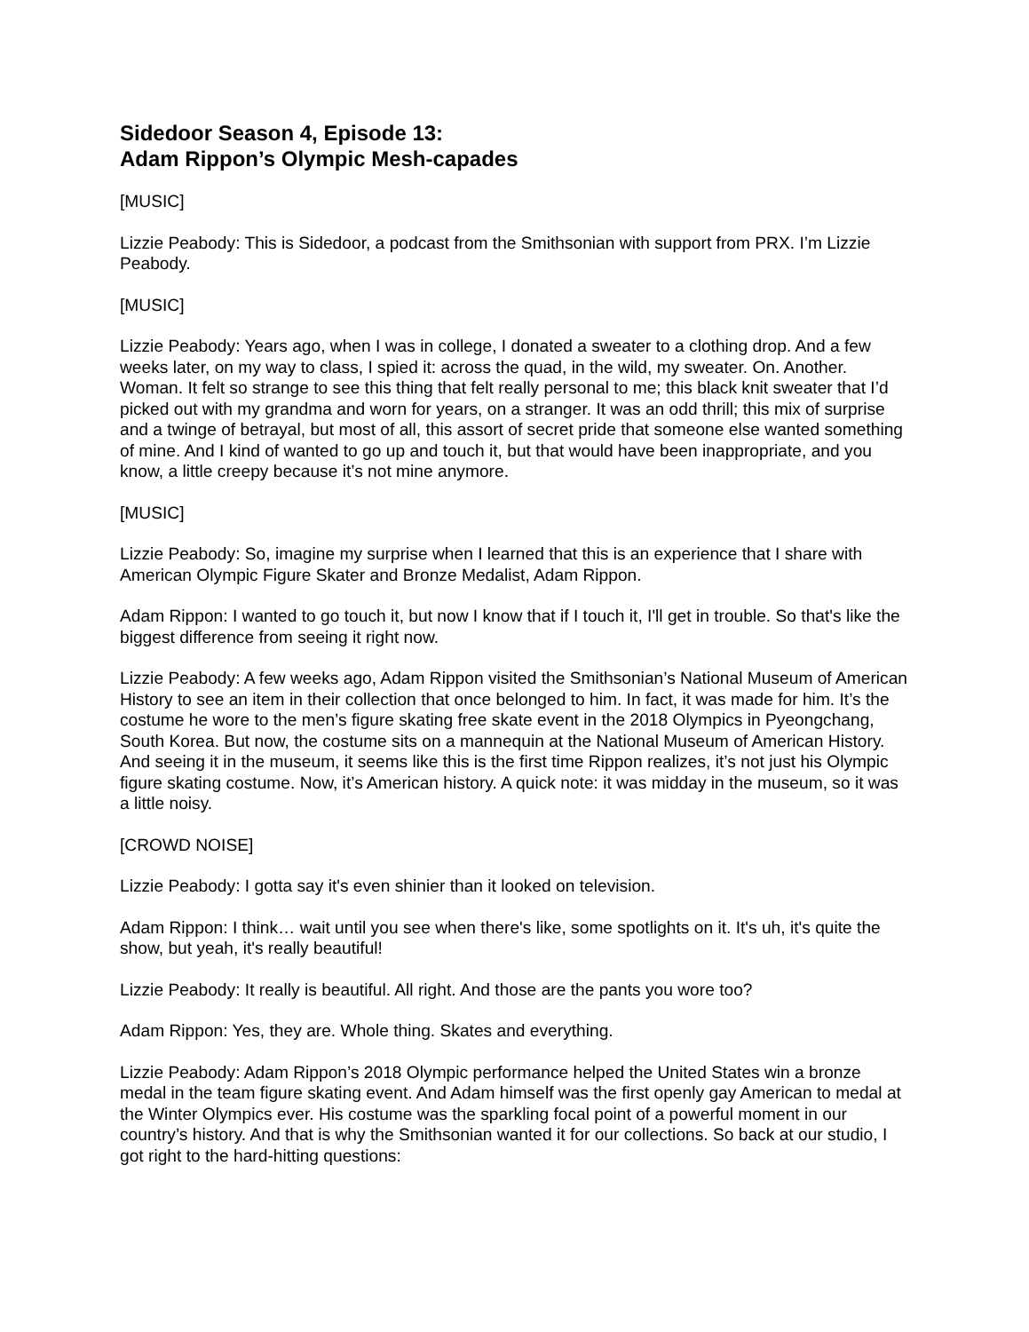Sidedoor Season 4, Episode 13:
Adam Rippon’s Olympic Mesh-capades
[MUSIC]
Lizzie Peabody: This is Sidedoor, a podcast from the Smithsonian with support from PRX. I’m Lizzie Peabody.
[MUSIC]
Lizzie Peabody: Years ago, when I was in college, I donated a sweater to a clothing drop. And a few weeks later, on my way to class, I spied it: across the quad, in the wild, my sweater. On. Another. Woman. It felt so strange to see this thing that felt really personal to me; this black knit sweater that I’d picked out with my grandma and worn for years, on a stranger. It was an odd thrill; this mix of surprise and a twinge of betrayal, but most of all, this assort of secret pride that someone else wanted something of mine. And I kind of wanted to go up and touch it, but that would have been inappropriate, and you know, a little creepy because it’s not mine anymore.
[MUSIC]
Lizzie Peabody: So, imagine my surprise when I learned that this is an experience that I share with American Olympic Figure Skater and Bronze Medalist, Adam Rippon.
Adam Rippon: I wanted to go touch it, but now I know that if I touch it, I'll get in trouble. So that's like the biggest difference from seeing it right now.
Lizzie Peabody: A few weeks ago, Adam Rippon visited the Smithsonian’s National Museum of American History to see an item in their collection that once belonged to him. In fact, it was made for him. It’s the costume he wore to the men’s figure skating free skate event in the 2018 Olympics in Pyeongchang, South Korea. But now, the costume sits on a mannequin at the National Museum of American History. And seeing it in the museum, it seems like this is the first time Rippon realizes, it’s not just his Olympic figure skating costume. Now, it’s American history. A quick note: it was midday in the museum, so it was a little noisy.
[CROWD NOISE]
Lizzie Peabody: I gotta say it's even shinier than it looked on television.
Adam Rippon: I think… wait until you see when there's like, some spotlights on it. It's uh, it's quite the show, but yeah, it's really beautiful!
Lizzie Peabody: It really is beautiful. All right. And those are the pants you wore too?
Adam Rippon: Yes, they are. Whole thing. Skates and everything.
Lizzie Peabody: Adam Rippon’s 2018 Olympic performance helped the United States win a bronze medal in the team figure skating event. And Adam himself was the first openly gay American to medal at the Winter Olympics ever. His costume was the sparkling focal point of a powerful moment in our country’s history. And that is why the Smithsonian wanted it for our collections. So back at our studio, I got right to the hard-hitting questions: